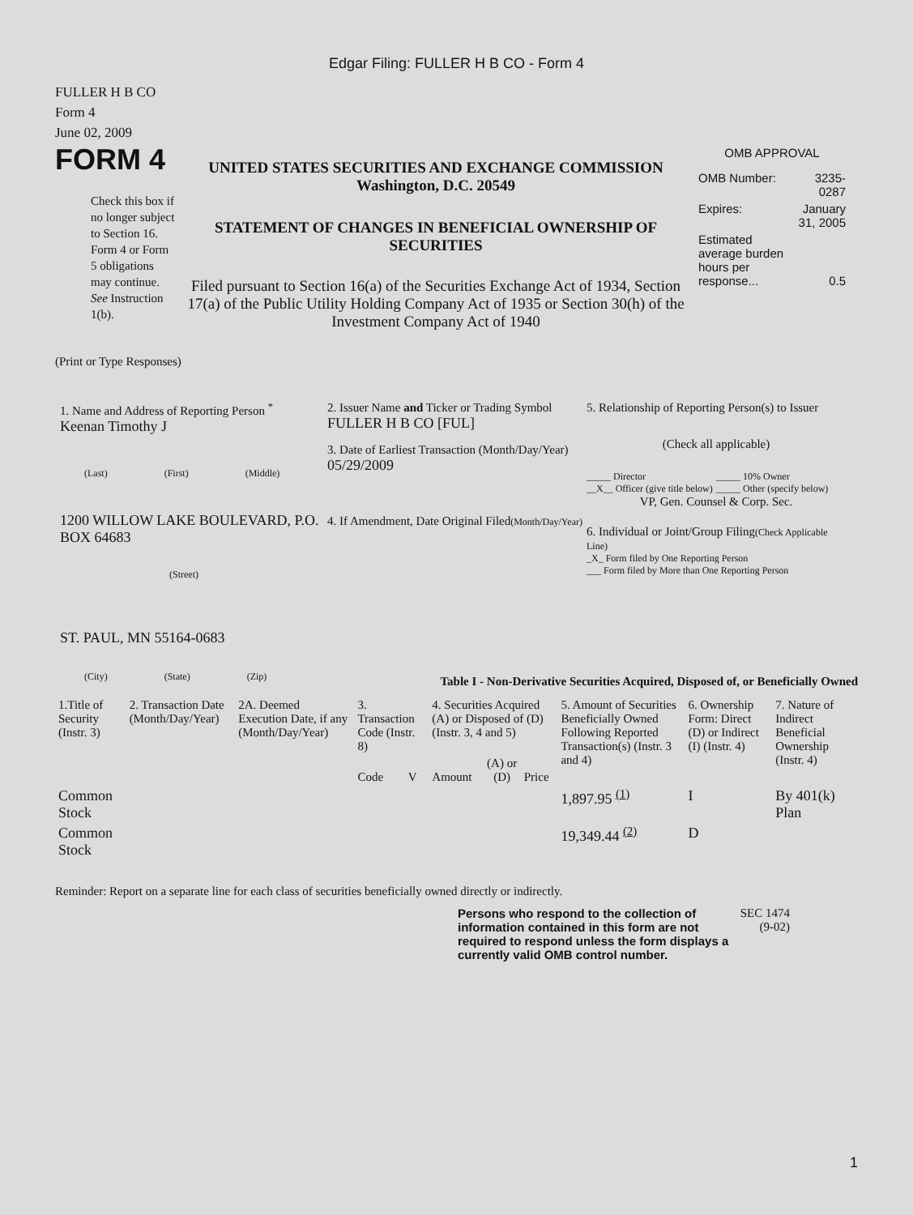Edgar Filing: FULLER H B CO - Form 4
FULLER H B CO
Form 4
June 02, 2009
FORM 4
Check this box if no longer subject to Section 16. Form 4 or Form 5 obligations may continue. See Instruction 1(b).
UNITED STATES SECURITIES AND EXCHANGE COMMISSION
Washington, D.C. 20549
STATEMENT OF CHANGES IN BENEFICIAL OWNERSHIP OF SECURITIES
Filed pursuant to Section 16(a) of the Securities Exchange Act of 1934, Section 17(a) of the Public Utility Holding Company Act of 1935 or Section 30(h) of the Investment Company Act of 1940
OMB APPROVAL
| OMB Number: | 3235-0287 |
| Expires: | January 31, 2005 |
| Estimated average burden hours per response... | 0.5 |
(Print or Type Responses)
1. Name and Address of Reporting Person <sup>*</sup>
Keenan Timothy J
(Last) (First) (Middle)
1200 WILLOW LAKE BOULEVARD, P.O. BOX 64683
(Street)
ST. PAUL, MN 55164-0683
(City) (State) (Zip)
2. Issuer Name and Ticker or Trading Symbol
FULLER H B CO [FUL]
3. Date of Earliest Transaction (Month/Day/Year)
05/29/2009
4. If Amendment, Date Original Filed(Month/Day/Year)
5. Relationship of Reporting Person(s) to Issuer
(Check all applicable)
_____ Director
__X__ Officer (give title below) _____ 10% Owner
_____ Other (specify below)
VP, Gen. Counsel & Corp. Sec.
6. Individual or Joint/Group Filing(Check Applicable Line)
_X_ Form filed by One Reporting Person
___ Form filed by More than One Reporting Person
Table I - Non-Derivative Securities Acquired, Disposed of, or Beneficially Owned
| 1.Title of Security (Instr. 3) | 2. Transaction Date (Month/Day/Year) | 2A. Deemed Execution Date, if any (Month/Day/Year) | 3. Transaction Code (Instr. 8) | | 4. Securities Acquired (A) or Disposed of (D) (Instr. 3, 4 and 5) | | | 5. Amount of Securities Beneficially Owned Following Reported Transaction(s) (Instr. 3 and 4) | 6. Ownership Form: Direct (D) or Indirect (I) (Instr. 4) | 7. Nature of Indirect Beneficial Ownership (Instr. 4) |
| --- | --- | --- | --- | --- | --- | --- | --- | --- | --- | --- |
| | | | Code | V | Amount | (A) or (D) | Price | | | |
| Common Stock | | | | | | | | 1,897.95 <sup>(1)</sup> | I | By 401(k) Plan |
| Common Stock | | | | | | | | 19,349.44 <sup>(2)</sup> | D | |
Reminder: Report on a separate line for each class of securities beneficially owned directly or indirectly.
Persons who respond to the collection of information contained in this form are not required to respond unless the form displays a currently valid OMB control number.
SEC 1474 (9-02)
1